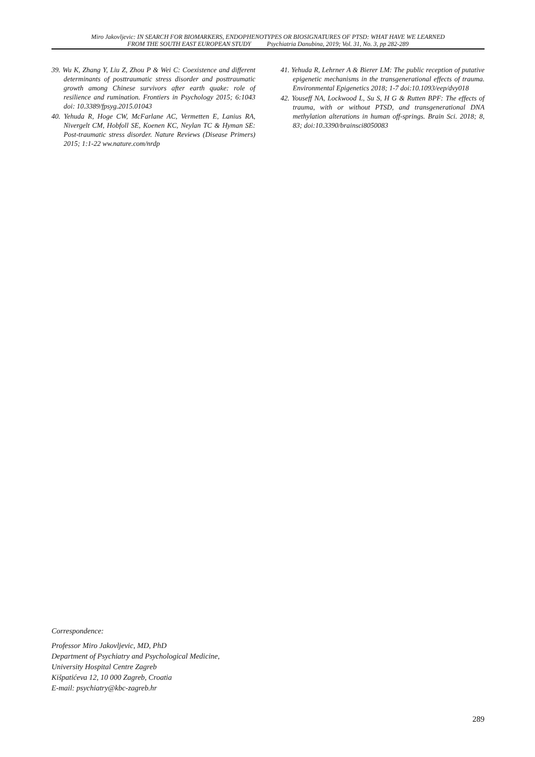Miro Jakovljevic: IN SEARCH FOR BIOMARKERS, ENDOPHENOTYPES OR BIOSIGNATURES OF PTSD: WHAT HAVE WE LEARNED
FROM THE SOUTH EAST EUROPEAN STUDY Psychiatria Danubina, 2019; Vol. 31, No. 3, pp 282-289
39. Wu K, Zhang Y, Liu Z, Zhou P & Wei C: Coexistence and different determinants of posttraumatic stress disorder and posttraumatic growth among Chinese survivors after earth quake: role of resilience and rumination. Frontiers in Psychology 2015; 6:1043 doi: 10.3389/fpsyg.2015.01043
40. Yehuda R, Hoge CW, McFarlane AC, Vermetten E, Lanius RA, Nivergelt CM, Hobfoll SE, Koenen KC, Neylan TC & Hyman SE: Post-traumatic stress disorder. Nature Reviews (Disease Primers) 2015; 1:1-22 ww.nature.com/nrdp
41. Yehuda R, Lehrner A & Bierer LM: The public reception of putative epigenetic mechanisms in the transgenerational effects of trauma. Environmental Epigenetics 2018; 1-7 doi:10.1093/eep/dvy018
42. Youseff NA, Lockwood L, Su S, H G & Rutten BPF: The effects of trauma, with or without PTSD, and transgenerational DNA methylation alterations in human off-springs. Brain Sci. 2018; 8, 83; doi:10.3390/brainsci8050083
Correspondence:
Professor Miro Jakovljevic, MD, PhD
Department of Psychiatry and Psychological Medicine,
University Hospital Centre Zagreb
Kišpatićeva 12, 10 000 Zagreb, Croatia
E-mail: psychiatry@kbc-zagreb.hr
289